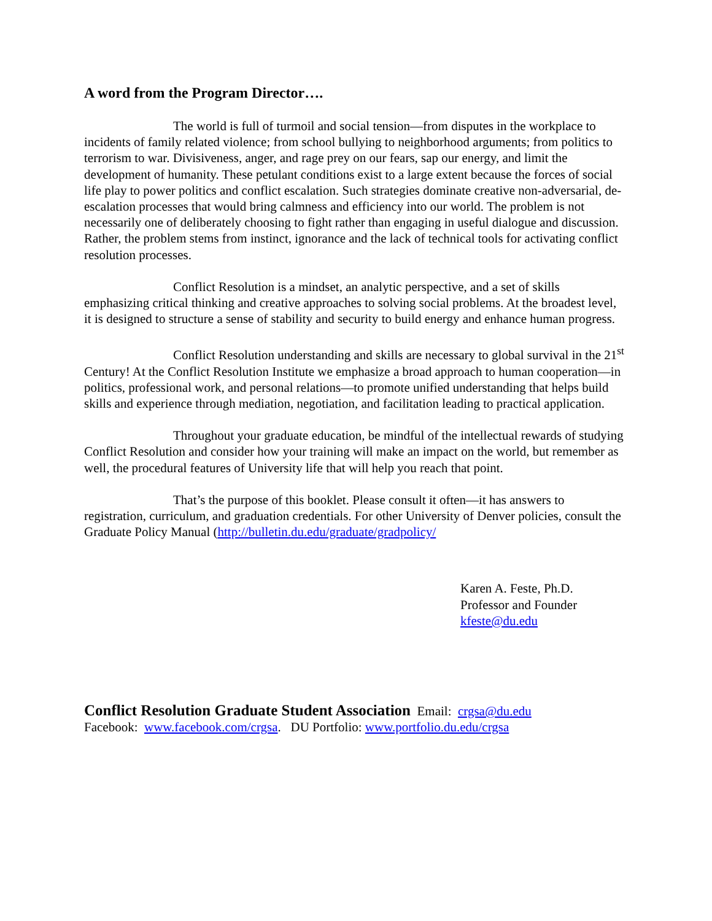A word from the Program Director….
The world is full of turmoil and social tension—from disputes in the workplace to incidents of family related violence; from school bullying to neighborhood arguments; from politics to terrorism to war. Divisiveness, anger, and rage prey on our fears, sap our energy, and limit the development of humanity. These petulant conditions exist to a large extent because the forces of social life play to power politics and conflict escalation. Such strategies dominate creative non-adversarial, de-escalation processes that would bring calmness and efficiency into our world. The problem is not necessarily one of deliberately choosing to fight rather than engaging in useful dialogue and discussion. Rather, the problem stems from instinct, ignorance and the lack of technical tools for activating conflict resolution processes.
Conflict Resolution is a mindset, an analytic perspective, and a set of skills emphasizing critical thinking and creative approaches to solving social problems. At the broadest level, it is designed to structure a sense of stability and security to build energy and enhance human progress.
Conflict Resolution understanding and skills are necessary to global survival in the 21<sup>st</sup> Century! At the Conflict Resolution Institute we emphasize a broad approach to human cooperation—in politics, professional work, and personal relations—to promote unified understanding that helps build skills and experience through mediation, negotiation, and facilitation leading to practical application.
Throughout your graduate education, be mindful of the intellectual rewards of studying Conflict Resolution and consider how your training will make an impact on the world, but remember as well, the procedural features of University life that will help you reach that point.
That’s the purpose of this booklet. Please consult it often—it has answers to registration, curriculum, and graduation credentials. For other University of Denver policies, consult the Graduate Policy Manual (http://bulletin.du.edu/graduate/gradpolicy/
Karen A. Feste, Ph.D.
Professor and Founder
kfeste@du.edu
Conflict Resolution Graduate Student Association Email: crgsa@du.edu
Facebook: www.facebook.com/crgsa. DU Portfolio: www.portfolio.du.edu/crgsa